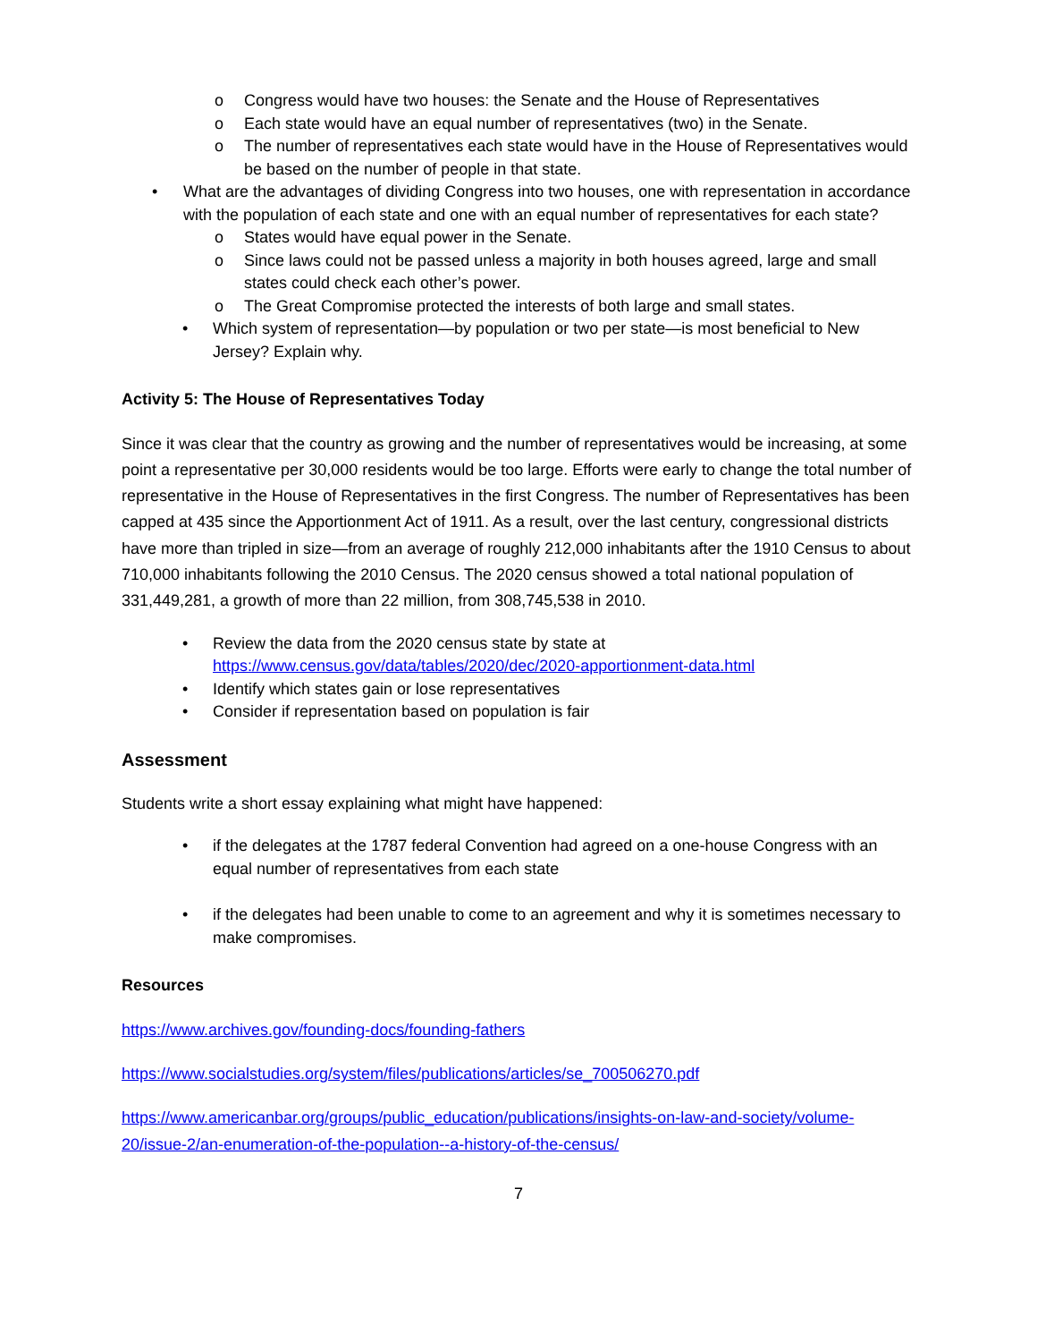o Congress would have two houses: the Senate and the House of Representatives
o Each state would have an equal number of representatives (two) in the Senate.
o The number of representatives each state would have in the House of Representatives would be based on the number of people in that state.
• What are the advantages of dividing Congress into two houses, one with representation in accordance with the population of each state and one with an equal number of representatives for each state?
o States would have equal power in the Senate.
o Since laws could not be passed unless a majority in both houses agreed, large and small states could check each other’s power.
o The Great Compromise protected the interests of both large and small states.
• Which system of representation—by population or two per state—is most beneficial to New Jersey? Explain why.
Activity 5: The House of Representatives Today
Since it was clear that the country as growing and the number of representatives would be increasing, at some point a representative per 30,000 residents would be too large. Efforts were early to change the total number of representative in the House of Representatives in the first Congress. The number of Representatives has been capped at 435 since the Apportionment Act of 1911. As a result, over the last century, congressional districts have more than tripled in size—from an average of roughly 212,000 inhabitants after the 1910 Census to about 710,000 inhabitants following the 2010 Census. The 2020 census showed a total national population of 331,449,281, a growth of more than 22 million, from 308,745,538 in 2010.
• Review the data from the 2020 census state by state at https://www.census.gov/data/tables/2020/dec/2020-apportionment-data.html
• Identify which states gain or lose representatives
• Consider if representation based on population is fair
Assessment
Students write a short essay explaining what might have happened:
• if the delegates at the 1787 federal Convention had agreed on a one-house Congress with an equal number of representatives from each state
• if the delegates had been unable to come to an agreement and why it is sometimes necessary to make compromises.
Resources
https://www.archives.gov/founding-docs/founding-fathers
https://www.socialstudies.org/system/files/publications/articles/se_700506270.pdf
https://www.americanbar.org/groups/public_education/publications/insights-on-law-and-society/volume-20/issue-2/an-enumeration-of-the-population--a-history-of-the-census/
7